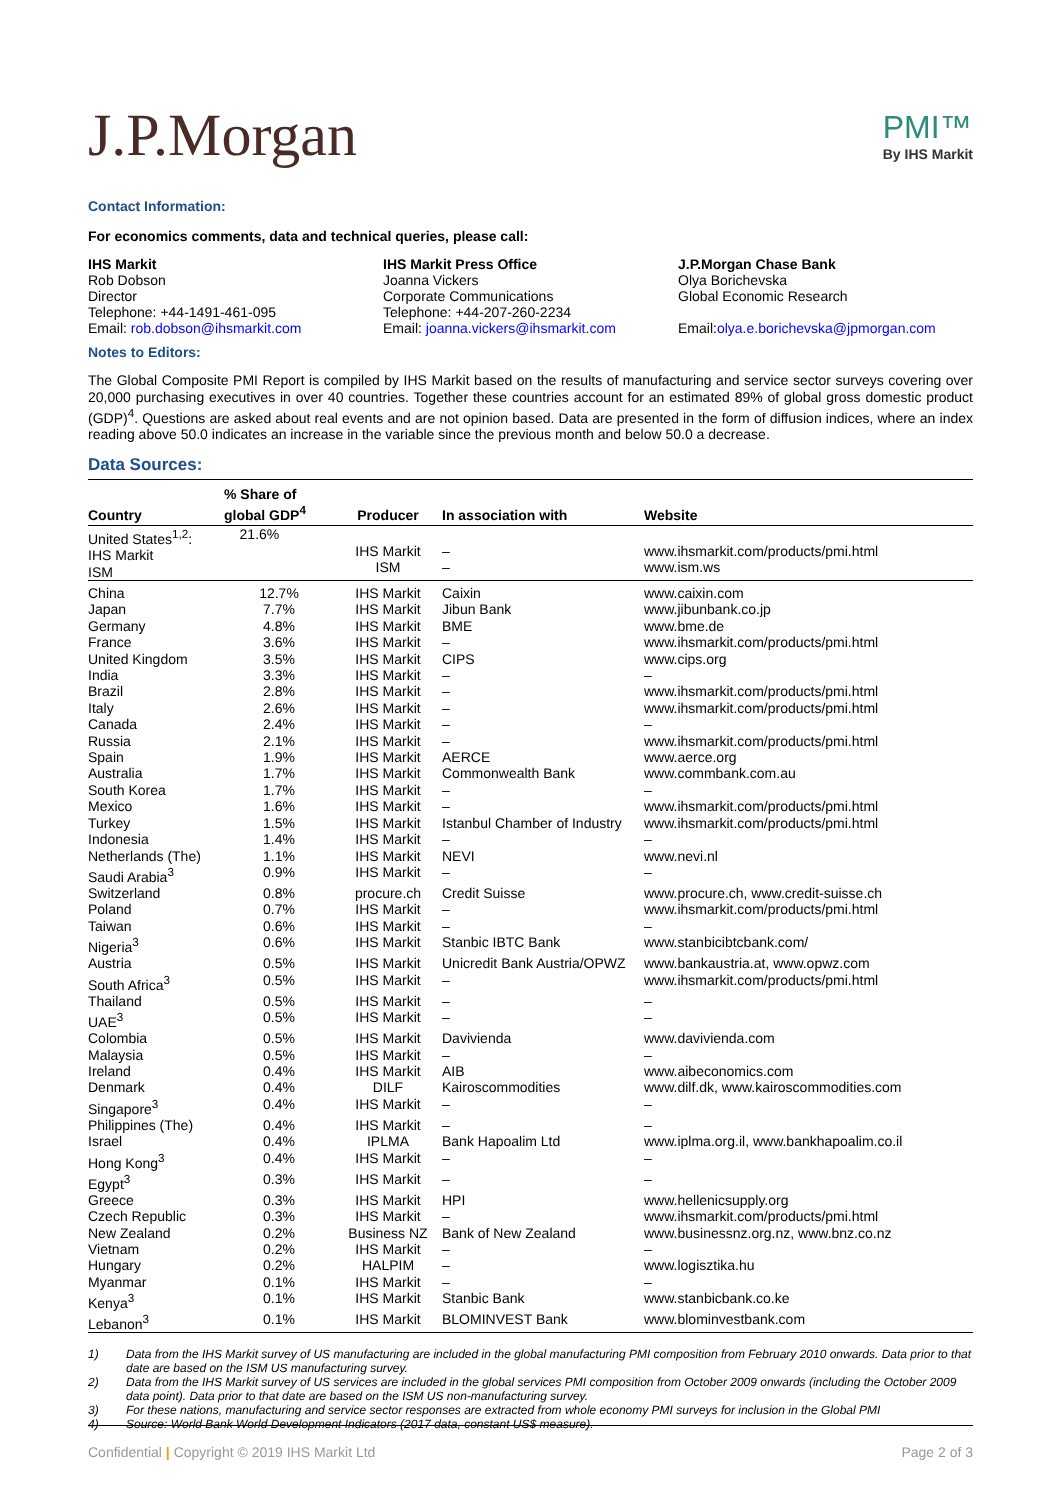J.P.Morgan
PMI™
By IHS Markit
Contact Information:
For economics comments, data and technical queries, please call:
IHS Markit
Rob Dobson
Director
Telephone: +44-1491-461-095
Email: rob.dobson@ihsmarkit.com
IHS Markit Press Office
Joanna Vickers
Corporate Communications
Telephone: +44-207-260-2234
Email: joanna.vickers@ihsmarkit.com
J.P.Morgan Chase Bank
Olya Borichevska
Global Economic Research
Email:olya.e.borichevska@jpmorgan.com
Notes to Editors:
The Global Composite PMI Report is compiled by IHS Markit based on the results of manufacturing and service sector surveys covering over 20,000 purchasing executives in over 40 countries. Together these countries account for an estimated 89% of global gross domestic product (GDP)<sup>4</sup>. Questions are asked about real events and are not opinion based. Data are presented in the form of diffusion indices, where an index reading above 50.0 indicates an increase in the variable since the previous month and below 50.0 a decrease.
Data Sources:
| Country | % Share of global GDP<sup>4</sup> | Producer | In association with | Website |
| --- | --- | --- | --- | --- |
| United States<sup>1,2</sup>: IHS Markit ISM | 21.6% | IHS Markit ISM | – – | www.ihsmarkit.com/products/pmi.html www.ism.ws |
| China | 12.7% | IHS Markit | Caixin | www.caixin.com |
| Japan | 7.7% | IHS Markit | Jibun Bank | www.jibunbank.co.jp |
| Germany | 4.8% | IHS Markit | BME | www.bme.de |
| France | 3.6% | IHS Markit | – | www.ihsmarkit.com/products/pmi.html |
| United Kingdom | 3.5% | IHS Markit | CIPS | www.cips.org |
| India | 3.3% | IHS Markit | – | – |
| Brazil | 2.8% | IHS Markit | – | www.ihsmarkit.com/products/pmi.html |
| Italy | 2.6% | IHS Markit | – | www.ihsmarkit.com/products/pmi.html |
| Canada | 2.4% | IHS Markit | – | – |
| Russia | 2.1% | IHS Markit | – | www.ihsmarkit.com/products/pmi.html |
| Spain | 1.9% | IHS Markit | AERCE | www.aerce.org |
| Australia | 1.7% | IHS Markit | Commonwealth Bank | www.commbank.com.au |
| South Korea | 1.7% | IHS Markit | – | – |
| Mexico | 1.6% | IHS Markit | – | www.ihsmarkit.com/products/pmi.html |
| Turkey | 1.5% | IHS Markit | Istanbul Chamber of Industry | www.ihsmarkit.com/products/pmi.html |
| Indonesia | 1.4% | IHS Markit | – | – |
| Netherlands (The) | 1.1% | IHS Markit | NEVI | www.nevi.nl |
| Saudi Arabia<sup>3</sup> | 0.9% | IHS Markit | – | – |
| Switzerland | 0.8% | procure.ch | Credit Suisse | www.procure.ch, www.credit-suisse.ch |
| Poland | 0.7% | IHS Markit | – | www.ihsmarkit.com/products/pmi.html |
| Taiwan | 0.6% | IHS Markit | – | – |
| Nigeria<sup>3</sup> | 0.6% | IHS Markit | Stanbic IBTC Bank | www.stanbicibtcbank.com/ |
| Austria | 0.5% | IHS Markit | Unicredit Bank Austria/OPWZ | www.bankaustria.at, www.opwz.com |
| South Africa<sup>3</sup> | 0.5% | IHS Markit | – | www.ihsmarkit.com/products/pmi.html |
| Thailand | 0.5% | IHS Markit | – | – |
| UAE<sup>3</sup> | 0.5% | IHS Markit | – | – |
| Colombia | 0.5% | IHS Markit | Davivienda | www.davivienda.com |
| Malaysia | 0.5% | IHS Markit | – | – |
| Ireland | 0.4% | IHS Markit | AIB | www.aibeconomics.com |
| Denmark | 0.4% | DILF | Kairoscommodities | www.dilf.dk, www.kairoscommodities.com |
| Singapore<sup>3</sup> | 0.4% | IHS Markit | – | – |
| Philippines (The) | 0.4% | IHS Markit | – | – |
| Israel | 0.4% | IPLMA | Bank Hapoalim Ltd | www.iplma.org.il, www.bankhapoalim.co.il |
| Hong Kong<sup>3</sup> | 0.4% | IHS Markit | – | – |
| Egypt<sup>3</sup> | 0.3% | IHS Markit | – | – |
| Greece | 0.3% | IHS Markit | HPI | www.hellenicsupply.org |
| Czech Republic | 0.3% | IHS Markit | – | www.ihsmarkit.com/products/pmi.html |
| New Zealand | 0.2% | Business NZ | Bank of New Zealand | www.businessnz.org.nz, www.bnz.co.nz |
| Vietnam | 0.2% | IHS Markit | – | – |
| Hungary | 0.2% | HALPIM | – | www.logisztika.hu |
| Myanmar | 0.1% | IHS Markit | – | – |
| Kenya<sup>3</sup> | 0.1% | IHS Markit | Stanbic Bank | www.stanbicbank.co.ke |
| Lebanon<sup>3</sup> | 0.1% | IHS Markit | BLOMINVEST Bank | www.blominvestbank.com |
1) Data from the IHS Markit survey of US manufacturing are included in the global manufacturing PMI composition from February 2010 onwards. Data prior to that date are based on the ISM US manufacturing survey.
2) Data from the IHS Markit survey of US services are included in the global services PMI composition from October 2009 onwards (including the October 2009 data point). Data prior to that date are based on the ISM US non-manufacturing survey.
3) For these nations, manufacturing and service sector responses are extracted from whole economy PMI surveys for inclusion in the Global PMI
4) Source: World Bank World Development Indicators (2017 data, constant US$ measure).
Confidential | Copyright © 2019 IHS Markit Ltd Page 2 of 3